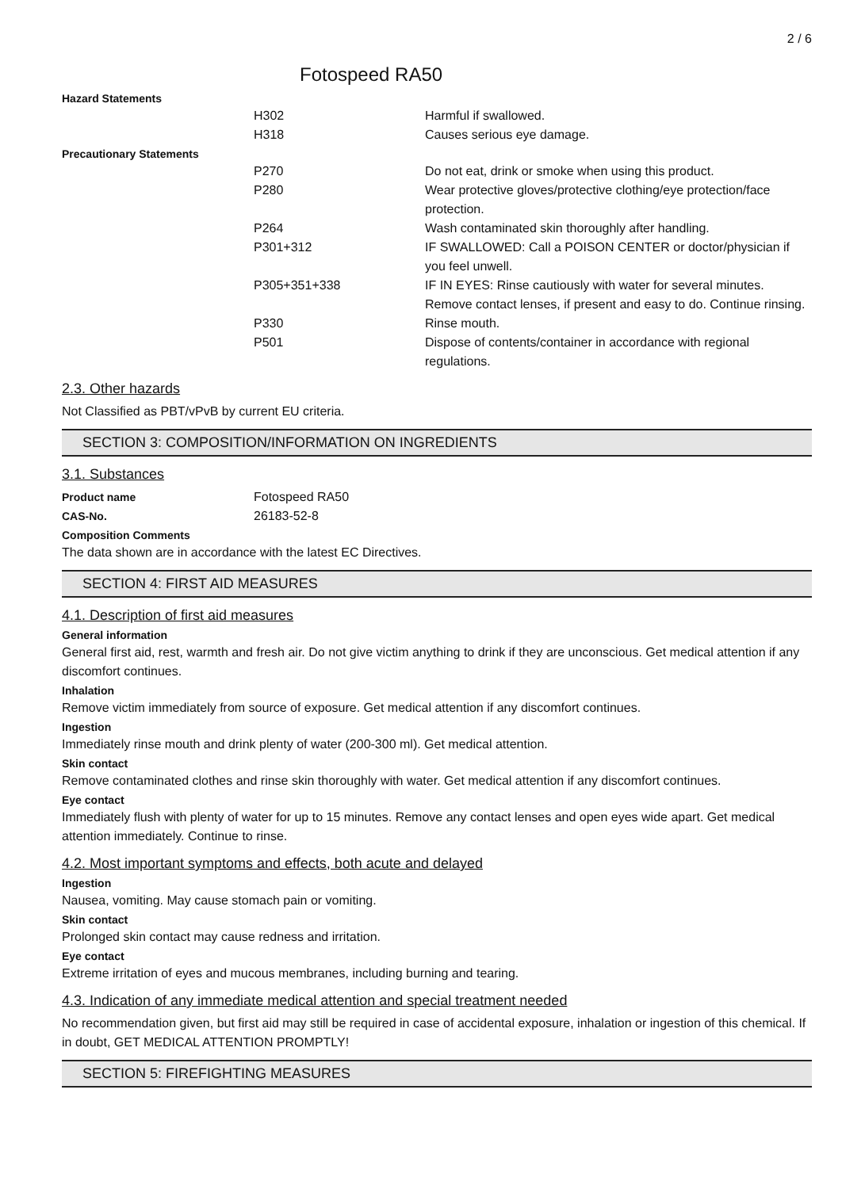2 / 6
Fotospeed RA50
Hazard Statements
| | H302 | Harmful if swallowed. |
| | H318 | Causes serious eye damage. |
Precautionary Statements
| | P270 | Do not eat, drink or smoke when using this product. |
| | P280 | Wear protective gloves/protective clothing/eye protection/face protection. |
| | P264 | Wash contaminated skin thoroughly after handling. |
| | P301+312 | IF SWALLOWED: Call a POISON CENTER or doctor/physician if you feel unwell. |
| | P305+351+338 | IF IN EYES: Rinse cautiously with water for several minutes. Remove contact lenses, if present and easy to do. Continue rinsing. |
| | P330 | Rinse mouth. |
| | P501 | Dispose of contents/container in accordance with regional regulations. |
2.3. Other hazards
Not Classified as PBT/vPvB by current EU criteria.
SECTION 3: COMPOSITION/INFORMATION ON INGREDIENTS
3.1. Substances
| Product name | Fotospeed RA50 |
| CAS-No. | 26183-52-8 |
Composition Comments
The data shown are in accordance with the latest EC Directives.
SECTION 4: FIRST AID MEASURES
4.1. Description of first aid measures
General information
General first aid, rest, warmth and fresh air. Do not give victim anything to drink if they are unconscious. Get medical attention if any discomfort continues.
Inhalation
Remove victim immediately from source of exposure. Get medical attention if any discomfort continues.
Ingestion
Immediately rinse mouth and drink plenty of water (200-300 ml). Get medical attention.
Skin contact
Remove contaminated clothes and rinse skin thoroughly with water. Get medical attention if any discomfort continues.
Eye contact
Immediately flush with plenty of water for up to 15 minutes. Remove any contact lenses and open eyes wide apart. Get medical attention immediately. Continue to rinse.
4.2. Most important symptoms and effects, both acute and delayed
Ingestion
Nausea, vomiting. May cause stomach pain or vomiting.
Skin contact
Prolonged skin contact may cause redness and irritation.
Eye contact
Extreme irritation of eyes and mucous membranes, including burning and tearing.
4.3. Indication of any immediate medical attention and special treatment needed
No recommendation given, but first aid may still be required in case of accidental exposure, inhalation or ingestion of this chemical. If in doubt, GET MEDICAL ATTENTION PROMPTLY!
SECTION 5: FIREFIGHTING MEASURES